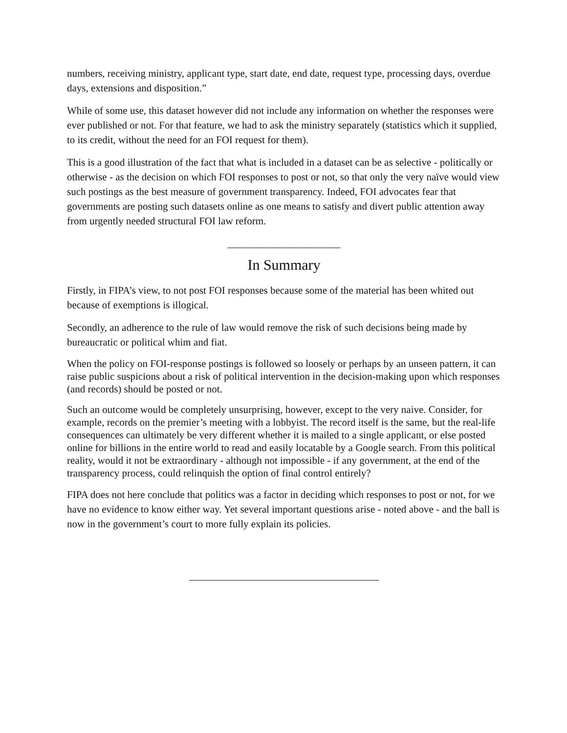numbers, receiving ministry, applicant type, start date, end date, request type, processing days, overdue days, extensions and disposition.”
While of some use, this dataset however did not include any information on whether the responses were ever published or not. For that feature, we had to ask the ministry separately (statistics which it supplied, to its credit, without the need for an FOI request for them).
This is a good illustration of the fact that what is included in a dataset can be as selective - politically or otherwise - as the decision on which FOI responses to post or not, so that only the very naïve would view such postings as the best measure of government transparency. Indeed, FOI advocates fear that governments are posting such datasets online as one means to satisfy and divert public attention away from urgently needed structural FOI law reform.
______________________
In Summary
Firstly, in FIPA’s view, to not post FOI responses because some of the material has been whited out because of exemptions is illogical.
Secondly, an adherence to the rule of law would remove the risk of such decisions being made by bureaucratic or political whim and fiat.
When the policy on FOI-response postings is followed so loosely or perhaps by an unseen pattern, it can raise public suspicions about a risk of political intervention in the decision-making upon which responses (and records) should be posted or not.
Such an outcome would be completely unsurprising, however, except to the very naive. Consider, for example, records on the premier’s meeting with a lobbyist. The record itself is the same, but the real-life consequences can ultimately be very different whether it is mailed to a single applicant, or else posted online for billions in the entire world to read and easily locatable by a Google search. From this political reality, would it not be extraordinary - although not impossible - if any government, at the end of the transparency process, could relinquish the option of final control entirely?
FIPA does not here conclude that politics was a factor in deciding which responses to post or not, for we have no evidence to know either way. Yet several important questions arise - noted above - and the ball is now in the government’s court to more fully explain its policies.